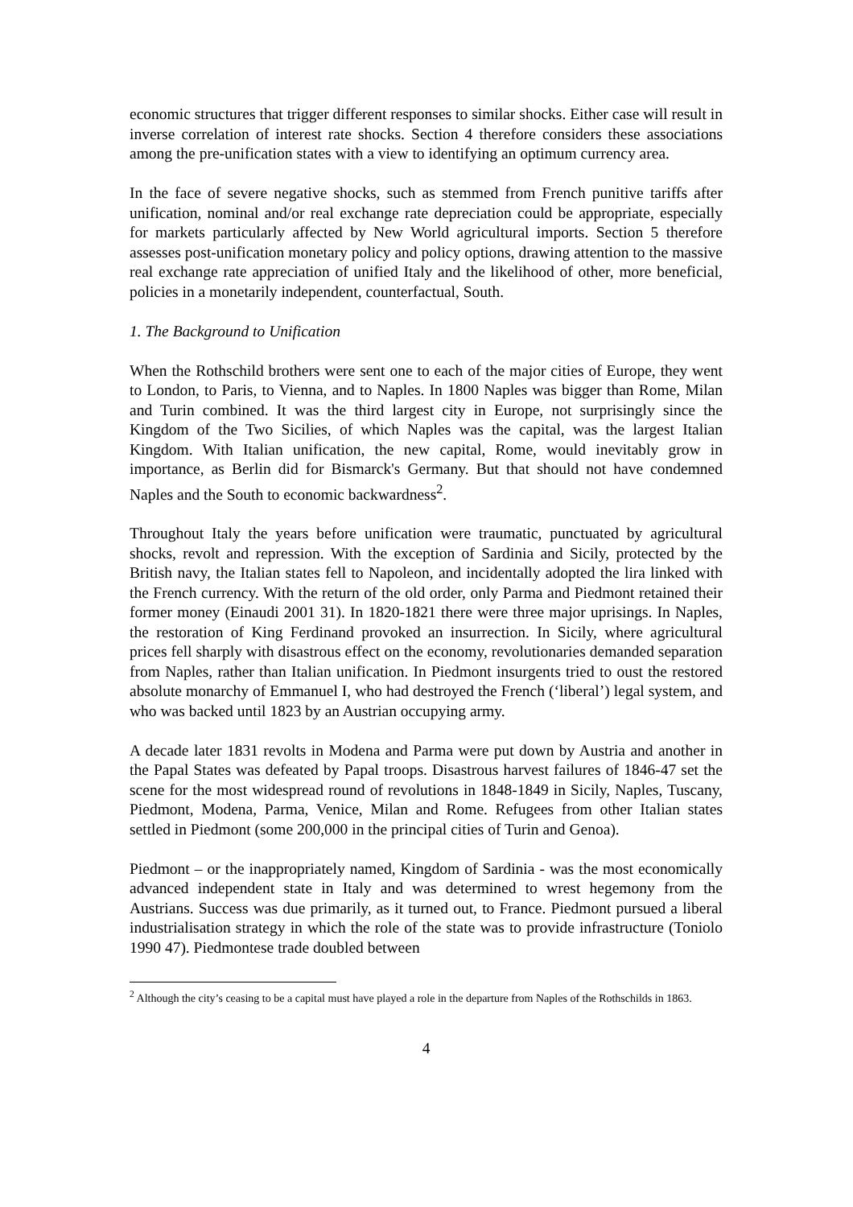economic structures that trigger different responses to similar shocks. Either case will result in inverse correlation of interest rate shocks. Section 4 therefore considers these associations among the pre-unification states with a view to identifying an optimum currency area.
In the face of severe negative shocks, such as stemmed from French punitive tariffs after unification, nominal and/or real exchange rate depreciation could be appropriate, especially for markets particularly affected by New World agricultural imports. Section 5 therefore assesses post-unification monetary policy and policy options, drawing attention to the massive real exchange rate appreciation of unified Italy and the likelihood of other, more beneficial, policies in a monetarily independent, counterfactual, South.
1. The Background to Unification
When the Rothschild brothers were sent one to each of the major cities of Europe, they went to London, to Paris, to Vienna, and to Naples. In 1800 Naples was bigger than Rome, Milan and Turin combined. It was the third largest city in Europe, not surprisingly since the Kingdom of the Two Sicilies, of which Naples was the capital, was the largest Italian Kingdom. With Italian unification, the new capital, Rome, would inevitably grow in importance, as Berlin did for Bismarck's Germany. But that should not have condemned Naples and the South to economic backwardness<sup>2</sup>.
Throughout Italy the years before unification were traumatic, punctuated by agricultural shocks, revolt and repression. With the exception of Sardinia and Sicily, protected by the British navy, the Italian states fell to Napoleon, and incidentally adopted the lira linked with the French currency. With the return of the old order, only Parma and Piedmont retained their former money (Einaudi 2001 31). In 1820-1821 there were three major uprisings. In Naples, the restoration of King Ferdinand provoked an insurrection. In Sicily, where agricultural prices fell sharply with disastrous effect on the economy, revolutionaries demanded separation from Naples, rather than Italian unification. In Piedmont insurgents tried to oust the restored absolute monarchy of Emmanuel I, who had destroyed the French (‘liberal’) legal system, and who was backed until 1823 by an Austrian occupying army.
A decade later 1831 revolts in Modena and Parma were put down by Austria and another in the Papal States was defeated by Papal troops. Disastrous harvest failures of 1846-47 set the scene for the most widespread round of revolutions in 1848-1849 in Sicily, Naples, Tuscany, Piedmont, Modena, Parma, Venice, Milan and Rome. Refugees from other Italian states settled in Piedmont (some 200,000 in the principal cities of Turin and Genoa).
Piedmont – or the inappropriately named, Kingdom of Sardinia - was the most economically advanced independent state in Italy and was determined to wrest hegemony from the Austrians. Success was due primarily, as it turned out, to France. Piedmont pursued a liberal industrialisation strategy in which the role of the state was to provide infrastructure (Toniolo 1990 47). Piedmontese trade doubled between
<sup>2</sup> Although the city’s ceasing to be a capital must have played a role in the departure from Naples of the Rothschilds in 1863.
4